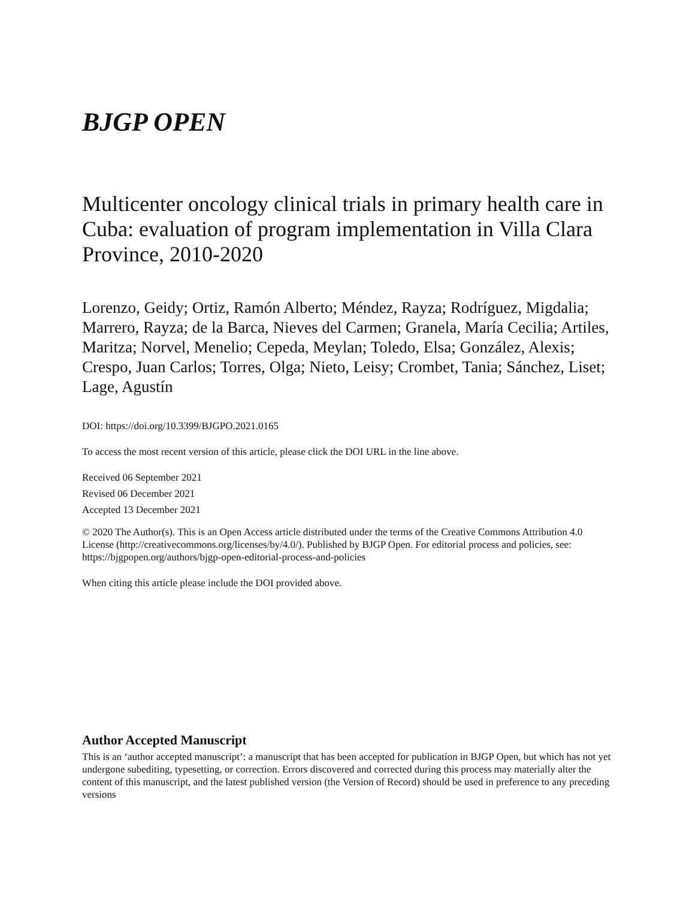BJGP OPEN
Multicenter oncology clinical trials in primary health care in Cuba: evaluation of program implementation in Villa Clara Province, 2010-2020
Lorenzo, Geidy; Ortiz, Ramón Alberto; Méndez, Rayza; Rodríguez, Migdalia; Marrero, Rayza; de la Barca, Nieves del Carmen; Granela, María Cecilia; Artiles, Maritza; Norvel, Menelio; Cepeda, Meylan; Toledo, Elsa; González, Alexis; Crespo, Juan Carlos; Torres, Olga; Nieto, Leisy; Crombet, Tania; Sánchez, Liset; Lage, Agustín
DOI: https://doi.org/10.3399/BJGPO.2021.0165
To access the most recent version of this article, please click the DOI URL in the line above.
Received 06 September 2021
Revised 06 December 2021
Accepted 13 December 2021
© 2020 The Author(s). This is an Open Access article distributed under the terms of the Creative Commons Attribution 4.0 License (http://creativecommons.org/licenses/by/4.0/). Published by BJGP Open. For editorial process and policies, see: https://bjgpopen.org/authors/bjgp-open-editorial-process-and-policies
When citing this article please include the DOI provided above.
Author Accepted Manuscript
This is an ‘author accepted manuscript’: a manuscript that has been accepted for publication in BJGP Open, but which has not yet undergone subediting, typesetting, or correction. Errors discovered and corrected during this process may materially alter the content of this manuscript, and the latest published version (the Version of Record) should be used in preference to any preceding versions